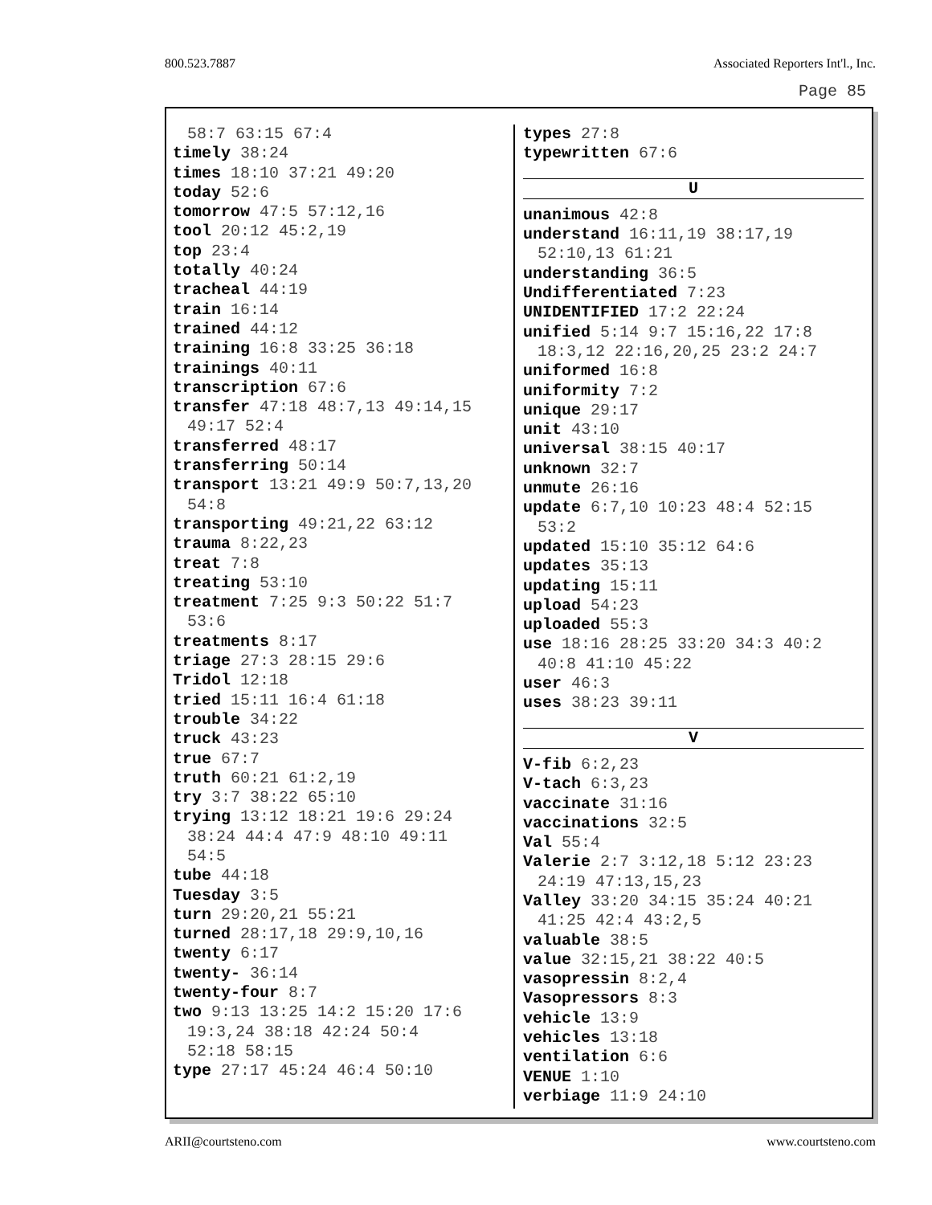800.523.7887 Associated Reporters Int'l., Inc.
Page 85
58:7 63:15 67:4
timely 38:24
times 18:10 37:21 49:20
today 52:6
tomorrow 47:5 57:12,16
tool 20:12 45:2,19
top 23:4
totally 40:24
tracheal 44:19
train 16:14
trained 44:12
training 16:8 33:25 36:18
trainings 40:11
transcription 67:6
transfer 47:18 48:7,13 49:14,15
49:17 52:4
transferred 48:17
transferring 50:14
transport 13:21 49:9 50:7,13,20
54:8
transporting 49:21,22 63:12
trauma 8:22,23
treat 7:8
treating 53:10
treatment 7:25 9:3 50:22 51:7
53:6
treatments 8:17
triage 27:3 28:15 29:6
Tridol 12:18
tried 15:11 16:4 61:18
trouble 34:22
truck 43:23
true 67:7
truth 60:21 61:2,19
try 3:7 38:22 65:10
trying 13:12 18:21 19:6 29:24
38:24 44:4 47:9 48:10 49:11
54:5
tube 44:18
Tuesday 3:5
turn 29:20,21 55:21
turned 28:17,18 29:9,10,16
twenty 6:17
twenty- 36:14
twenty-four 8:7
two 9:13 13:25 14:2 15:20 17:6
19:3,24 38:18 42:24 50:4
52:18 58:15
type 27:17 45:24 46:4 50:10
types 27:8
typewritten 67:6
U
unanimous 42:8
understand 16:11,19 38:17,19
52:10,13 61:21
understanding 36:5
Undifferentiated 7:23
UNIDENTIFIED 17:2 22:24
unified 5:14 9:7 15:16,22 17:8
18:3,12 22:16,20,25 23:2 24:7
uniformed 16:8
uniformity 7:2
unique 29:17
unit 43:10
universal 38:15 40:17
unknown 32:7
unmute 26:16
update 6:7,10 10:23 48:4 52:15
53:2
updated 15:10 35:12 64:6
updates 35:13
updating 15:11
upload 54:23
uploaded 55:3
use 18:16 28:25 33:20 34:3 40:2
40:8 41:10 45:22
user 46:3
uses 38:23 39:11
V
V-fib 6:2,23
V-tach 6:3,23
vaccinate 31:16
vaccinations 32:5
Val 55:4
Valerie 2:7 3:12,18 5:12 23:23
24:19 47:13,15,23
Valley 33:20 34:15 35:24 40:21
41:25 42:4 43:2,5
valuable 38:5
value 32:15,21 38:22 40:5
vasopressin 8:2,4
Vasopressors 8:3
vehicle 13:9
vehicles 13:18
ventilation 6:6
VENUE 1:10
verbiage 11:9 24:10
ARII@courtsteno.com www.courtsteno.com